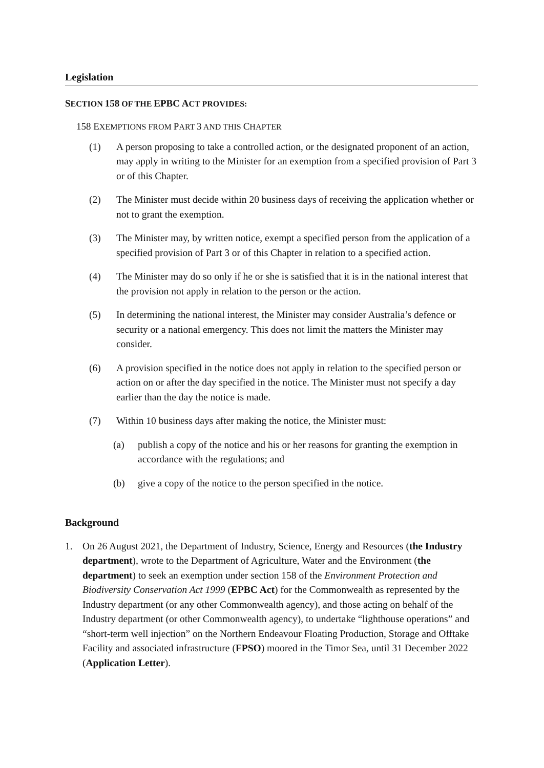Legislation
SECTION 158 OF THE EPBC ACT PROVIDES:
158 EXEMPTIONS FROM PART 3 AND THIS CHAPTER
(1) A person proposing to take a controlled action, or the designated proponent of an action, may apply in writing to the Minister for an exemption from a specified provision of Part 3 or of this Chapter.
(2) The Minister must decide within 20 business days of receiving the application whether or not to grant the exemption.
(3) The Minister may, by written notice, exempt a specified person from the application of a specified provision of Part 3 or of this Chapter in relation to a specified action.
(4) The Minister may do so only if he or she is satisfied that it is in the national interest that the provision not apply in relation to the person or the action.
(5) In determining the national interest, the Minister may consider Australia’s defence or security or a national emergency. This does not limit the matters the Minister may consider.
(6) A provision specified in the notice does not apply in relation to the specified person or action on or after the day specified in the notice. The Minister must not specify a day earlier than the day the notice is made.
(7) Within 10 business days after making the notice, the Minister must:
(a) publish a copy of the notice and his or her reasons for granting the exemption in accordance with the regulations; and
(b) give a copy of the notice to the person specified in the notice.
Background
1. On 26 August 2021, the Department of Industry, Science, Energy and Resources (the Industry department), wrote to the Department of Agriculture, Water and the Environment (the department) to seek an exemption under section 158 of the Environment Protection and Biodiversity Conservation Act 1999 (EPBC Act) for the Commonwealth as represented by the Industry department (or any other Commonwealth agency), and those acting on behalf of the Industry department (or other Commonwealth agency), to undertake “lighthouse operations” and “short-term well injection” on the Northern Endeavour Floating Production, Storage and Offtake Facility and associated infrastructure (FPSO) moored in the Timor Sea, until 31 December 2022 (Application Letter).